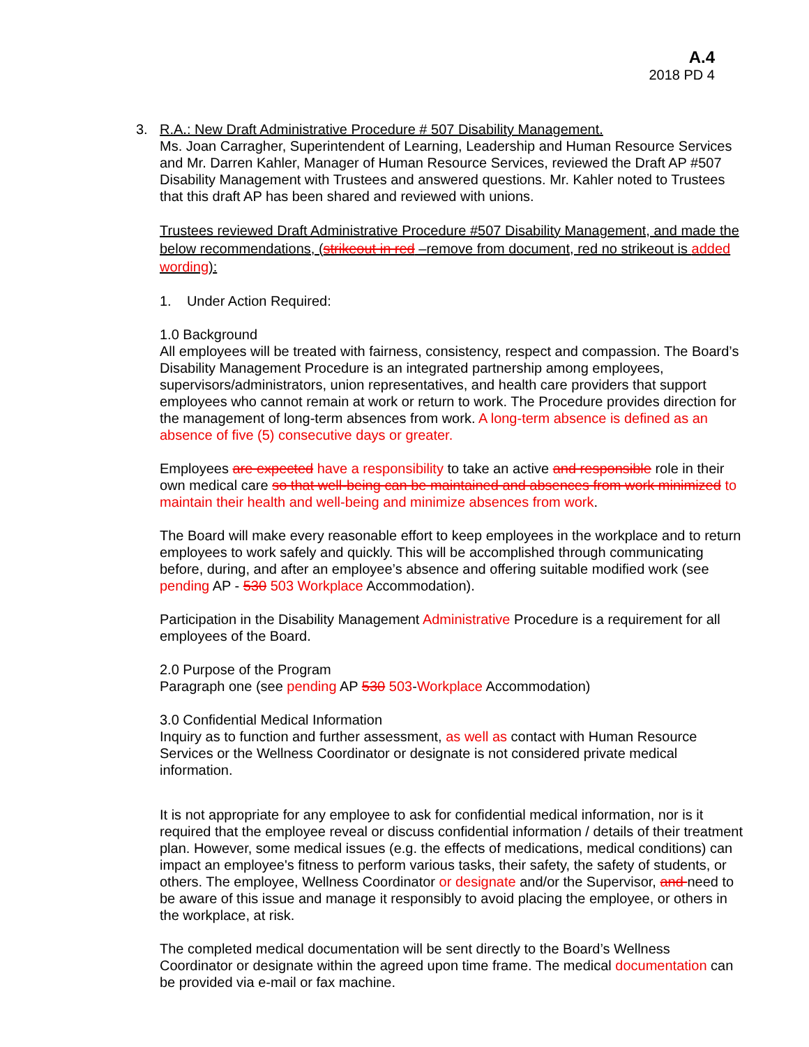A.4
2018 PD 4
3. R.A.: New Draft Administrative Procedure # 507 Disability Management.
Ms. Joan Carragher, Superintendent of Learning, Leadership and Human Resource Services and Mr. Darren Kahler, Manager of Human Resource Services, reviewed the Draft AP #507 Disability Management with Trustees and answered questions. Mr. Kahler noted to Trustees that this draft AP has been shared and reviewed with unions.
Trustees reviewed Draft Administrative Procedure #507 Disability Management, and made the below recommendations, (strikeout in red –remove from document, red no strikeout is added wording):
1. Under Action Required:
1.0 Background
All employees will be treated with fairness, consistency, respect and compassion. The Board’s Disability Management Procedure is an integrated partnership among employees, supervisors/administrators, union representatives, and health care providers that support employees who cannot remain at work or return to work. The Procedure provides direction for the management of long-term absences from work. A long-term absence is defined as an absence of five (5) consecutive days or greater.
Employees are expected have a responsibility to take an active and responsible role in their own medical care so that well-being can be maintained and absences from work minimized to maintain their health and well-being and minimize absences from work.
The Board will make every reasonable effort to keep employees in the workplace and to return employees to work safely and quickly. This will be accomplished through communicating before, during, and after an employee’s absence and offering suitable modified work (see pending AP - 530 503 Workplace Accommodation).
Participation in the Disability Management Administrative Procedure is a requirement for all employees of the Board.
2.0 Purpose of the Program
Paragraph one (see pending AP 530 503-Workplace Accommodation)
3.0 Confidential Medical Information
Inquiry as to function and further assessment, as well as contact with Human Resource Services or the Wellness Coordinator or designate is not considered private medical information.
It is not appropriate for any employee to ask for confidential medical information, nor is it required that the employee reveal or discuss confidential information / details of their treatment plan. However, some medical issues (e.g. the effects of medications, medical conditions) can impact an employee's fitness to perform various tasks, their safety, the safety of students, or others. The employee, Wellness Coordinator or designate and/or the Supervisor, and need to be aware of this issue and manage it responsibly to avoid placing the employee, or others in the workplace, at risk.
The completed medical documentation will be sent directly to the Board’s Wellness Coordinator or designate within the agreed upon time frame. The medical documentation can be provided via e-mail or fax machine.